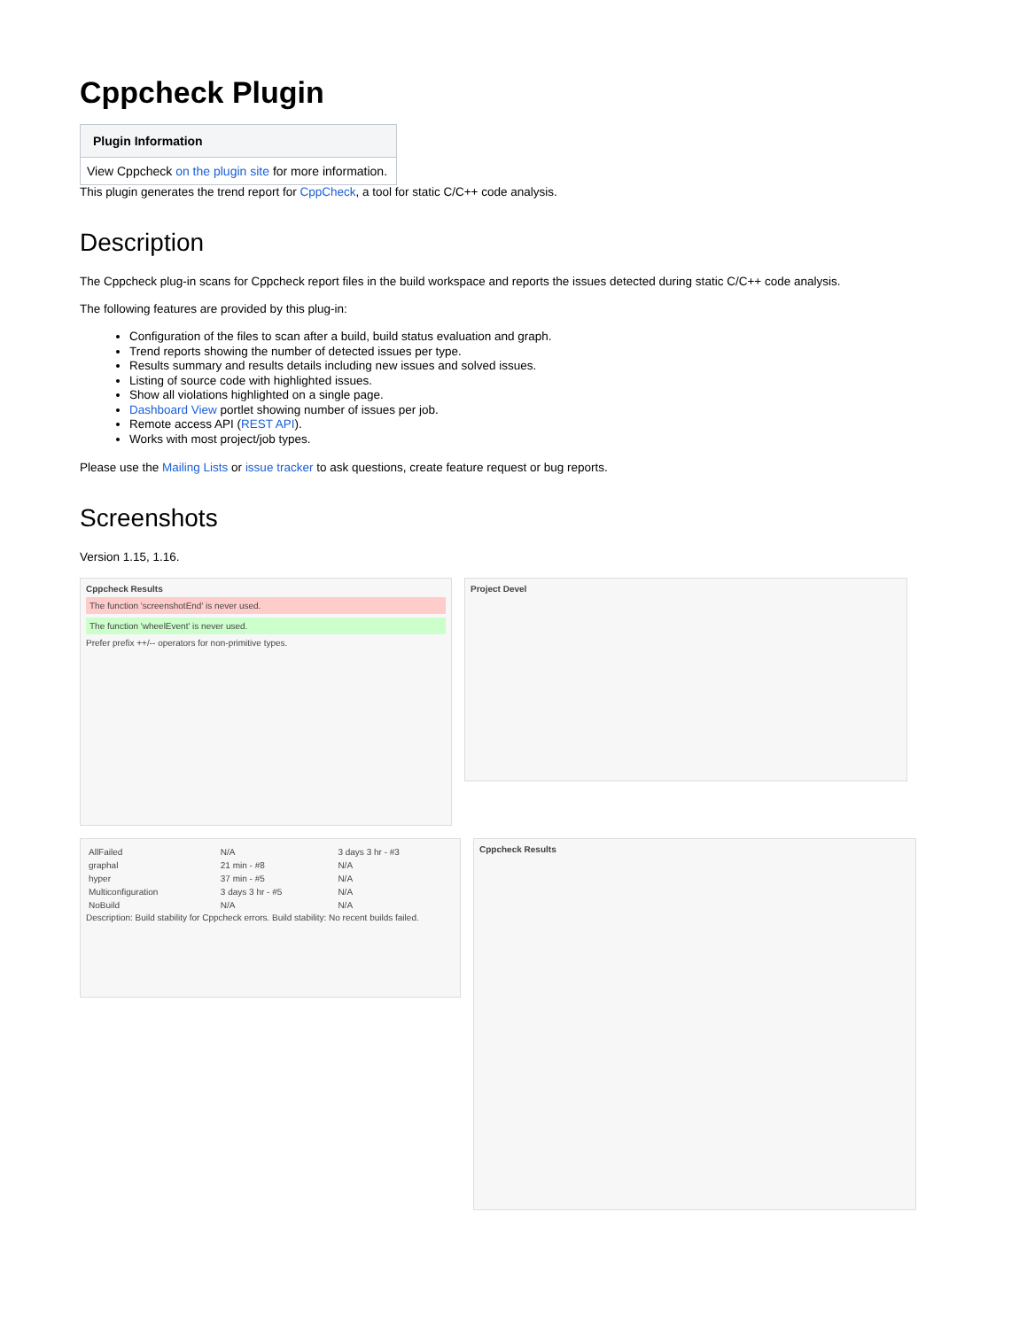Cppcheck Plugin
| Plugin Information |
| --- |
| View Cppcheck on the plugin site for more information. |
This plugin generates the trend report for CppCheck, a tool for static C/C++ code analysis.
Description
The Cppcheck plug-in scans for Cppcheck report files in the build workspace and reports the issues detected during static C/C++ code analysis.
The following features are provided by this plug-in:
Configuration of the files to scan after a build, build status evaluation and graph.
Trend reports showing the number of detected issues per type.
Results summary and results details including new issues and solved issues.
Listing of source code with highlighted issues.
Show all violations highlighted on a single page.
Dashboard View portlet showing number of issues per job.
Remote access API (REST API).
Works with most project/job types.
Please use the Mailing Lists or issue tracker to ask questions, create feature request or bug reports.
Screenshots
Version 1.15, 1.16.
Cppcheck Results
The function 'screenshotEnd' is never used.
The function 'wheelEvent' is never used.
Prefer prefix ++/-- operators for non-primitive types.
Project Devel
| AllFailed | N/A | 3 days 3 hr - #3 |
| graphal | 21 min - #8 | N/A |
| hyper | 37 min - #5 | N/A |
| Multiconfiguration | 3 days 3 hr - #5 | N/A |
| NoBuild | N/A | N/A |
Description: Build stability for Cppcheck errors. Build stability: No recent builds failed.
Cppcheck Results